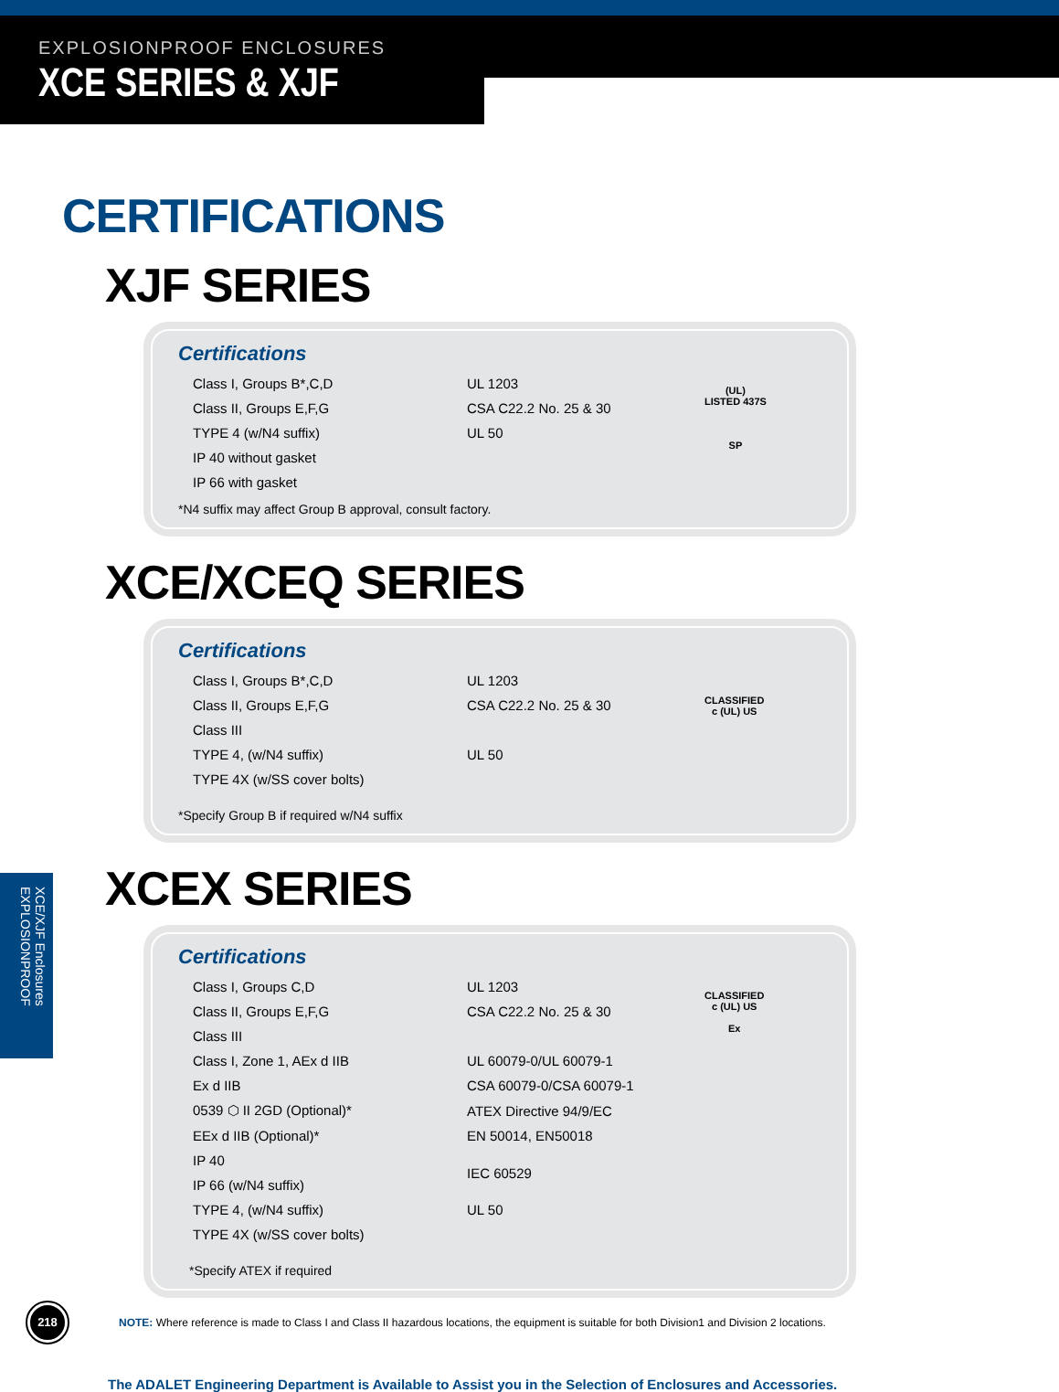EXPLOSIONPROOF ENCLOSURES
XCE SERIES & XJF
XCE/XJF Enclosures EXPLOSIONPROOF
CERTIFICATIONS
XJF SERIES
Certifications
| Class I, Groups B*,C,D | UL 1203 | (UL) LISTED 437S |
| Class II, Groups E,F,G | CSA C22.2 No. 25 & 30 | |
| TYPE 4 (w/N4 suffix) | UL 50 | SP |
| IP 40 without gasket | | |
| IP 66 with gasket | | |
*N4 suffix may affect Group B approval, consult factory.
XCE/XCEQ SERIES
Certifications
| Class I, Groups B*,C,D | UL 1203 | CLASSIFIED c (UL) US |
| Class II, Groups E,F,G | CSA C22.2 No. 25 & 30 | |
| Class III | | |
| TYPE 4, (w/N4 suffix) | UL 50 | |
| TYPE 4X (w/SS cover bolts) | | |
*Specify Group B if required w/N4 suffix
XCEX SERIES
Certifications
| Class I, Groups C,D | UL 1203 | CLASSIFIED c (UL) US Ex |
| Class II, Groups E,F,G | CSA C22.2 No. 25 & 30 | |
| Class III | | |
| Class I, Zone 1, AEx d IIB | UL 60079-0/UL 60079-1 | |
| Ex d IIB | CSA 60079-0/CSA 60079-1 | |
| 0539 ⬡ II 2GD (Optional)* | ATEX Directive 94/9/EC | |
| EEx d IIB (Optional)* | EN 50014, EN50018 | |
| IP 40 | IEC 60529 | |
| IP 66 (w/N4 suffix) | | |
| TYPE 4, (w/N4 suffix) | UL 50 | |
| TYPE 4X (w/SS cover bolts) | | |
*Specify ATEX if required
NOTE: Where reference is made to Class I and Class II hazardous locations, the equipment is suitable for both Division1 and Division 2 locations.
218
The ADALET Engineering Department is Available to Assist you in the Selection of Enclosures and Accessories.